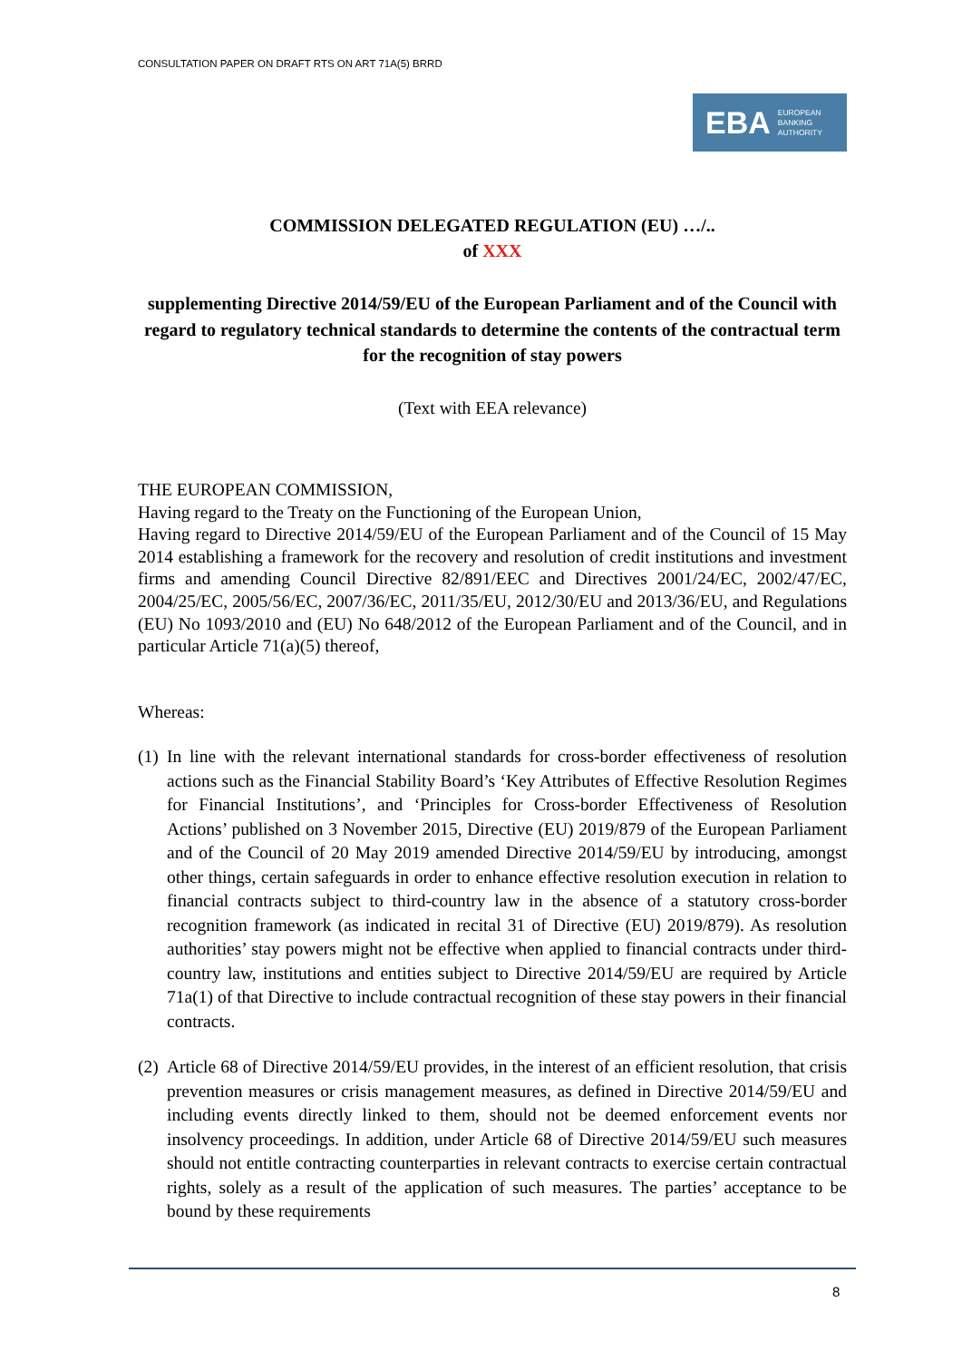CONSULTATION PAPER ON DRAFT RTS ON ART 71A(5) BRRD
EBA EUROPEAN
BANKING
AUTHORITY
COMMISSION DELEGATED REGULATION (EU) …/..
of XXX
supplementing Directive 2014/59/EU of the European Parliament and of the Council with regard to regulatory technical standards to determine the contents of the contractual term for the recognition of stay powers
(Text with EEA relevance)
THE EUROPEAN COMMISSION,
Having regard to the Treaty on the Functioning of the European Union,
Having regard to Directive 2014/59/EU of the European Parliament and of the Council of 15 May 2014 establishing a framework for the recovery and resolution of credit institutions and investment firms and amending Council Directive 82/891/EEC and Directives 2001/24/EC, 2002/47/EC, 2004/25/EC, 2005/56/EC, 2007/36/EC, 2011/35/EU, 2012/30/EU and 2013/36/EU, and Regulations (EU) No 1093/2010 and (EU) No 648/2012 of the European Parliament and of the Council, and in particular Article 71(a)(5) thereof,
Whereas:
(1) In line with the relevant international standards for cross-border effectiveness of resolution actions such as the Financial Stability Board’s ‘Key Attributes of Effective Resolution Regimes for Financial Institutions’, and ‘Principles for Cross-border Effectiveness of Resolution Actions’ published on 3 November 2015, Directive (EU) 2019/879 of the European Parliament and of the Council of 20 May 2019 amended Directive 2014/59/EU by introducing, amongst other things, certain safeguards in order to enhance effective resolution execution in relation to financial contracts subject to third-country law in the absence of a statutory cross-border recognition framework (as indicated in recital 31 of Directive (EU) 2019/879). As resolution authorities’ stay powers might not be effective when applied to financial contracts under third-country law, institutions and entities subject to Directive 2014/59/EU are required by Article 71a(1) of that Directive to include contractual recognition of these stay powers in their financial contracts.
(2) Article 68 of Directive 2014/59/EU provides, in the interest of an efficient resolution, that crisis prevention measures or crisis management measures, as defined in Directive 2014/59/EU and including events directly linked to them, should not be deemed enforcement events nor insolvency proceedings. In addition, under Article 68 of Directive 2014/59/EU such measures should not entitle contracting counterparties in relevant contracts to exercise certain contractual rights, solely as a result of the application of such measures. The parties’ acceptance to be bound by these requirements
8